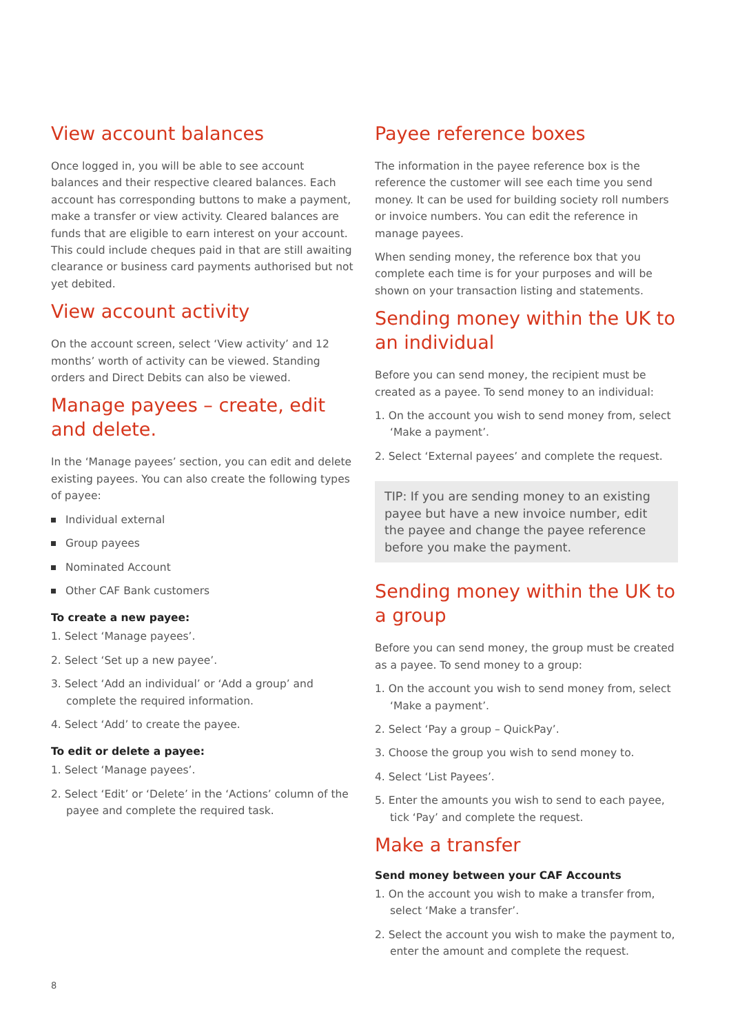View account balances
Once logged in, you will be able to see account balances and their respective cleared balances. Each account has corresponding buttons to make a payment, make a transfer or view activity. Cleared balances are funds that are eligible to earn interest on your account. This could include cheques paid in that are still awaiting clearance or business card payments authorised but not yet debited.
View account activity
On the account screen, select ‘View activity’ and 12 months’ worth of activity can be viewed. Standing orders and Direct Debits can also be viewed.
Manage payees – create, edit and delete.
In the ‘Manage payees’ section, you can edit and delete existing payees. You can also create the following types of payee:
Individual external
Group payees
Nominated Account
Other CAF Bank customers
To create a new payee:
1. Select ‘Manage payees’.
2. Select ‘Set up a new payee’.
3. Select ‘Add an individual’ or ‘Add a group’ and complete the required information.
4. Select ‘Add’ to create the payee.
To edit or delete a payee:
1. Select ‘Manage payees’.
2. Select ‘Edit’ or ‘Delete’ in the ‘Actions’ column of the payee and complete the required task.
Payee reference boxes
The information in the payee reference box is the reference the customer will see each time you send money. It can be used for building society roll numbers or invoice numbers. You can edit the reference in manage payees.
When sending money, the reference box that you complete each time is for your purposes and will be shown on your transaction listing and statements.
Sending money within the UK to an individual
Before you can send money, the recipient must be created as a payee. To send money to an individual:
1. On the account you wish to send money from, select ‘Make a payment’.
2. Select ‘External payees’ and complete the request.
TIP: If you are sending money to an existing payee but have a new invoice number, edit the payee and change the payee reference before you make the payment.
Sending money within the UK to a group
Before you can send money, the group must be created as a payee. To send money to a group:
1. On the account you wish to send money from, select ‘Make a payment’.
2. Select ‘Pay a group – QuickPay’.
3. Choose the group you wish to send money to.
4. Select ‘List Payees’.
5. Enter the amounts you wish to send to each payee, tick ‘Pay’ and complete the request.
Make a transfer
Send money between your CAF Accounts
1. On the account you wish to make a transfer from, select ‘Make a transfer’.
2. Select the account you wish to make the payment to, enter the amount and complete the request.
8